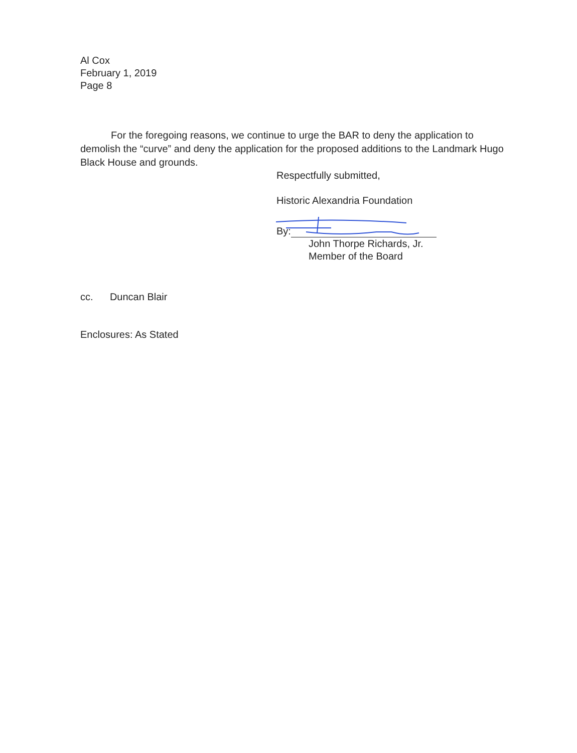Al Cox
February 1, 2019
Page 8
For the foregoing reasons, we continue to urge the BAR to deny the application to demolish the “curve” and deny the application for the proposed additions to the Landmark Hugo Black House and grounds.
Respectfully submitted,
Historic Alexandria Foundation
By:
John Thorpe Richards, Jr.
Member of the Board
cc. Duncan Blair
Enclosures: As Stated